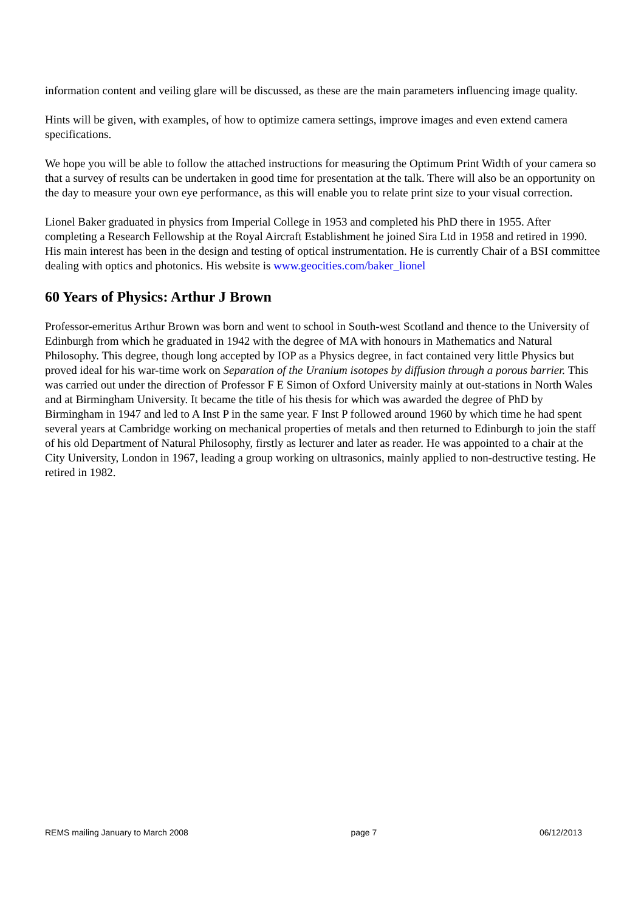information content and veiling glare will be discussed, as these are the main parameters influencing image quality.
Hints will be given, with examples, of how to optimize camera settings, improve images and even extend camera specifications.
We hope you will be able to follow the attached instructions for measuring the Optimum Print Width of your camera so that a survey of results can be undertaken in good time for presentation at the talk. There will also be an opportunity on the day to measure your own eye performance, as this will enable you to relate print size to your visual correction.
Lionel Baker graduated in physics from Imperial College in 1953 and completed his PhD there in 1955. After completing a Research Fellowship at the Royal Aircraft Establishment he joined Sira Ltd in 1958 and retired in 1990. His main interest has been in the design and testing of optical instrumentation. He is currently Chair of a BSI committee dealing with optics and photonics. His website is www.geocities.com/baker_lionel
60 Years of Physics: Arthur J Brown
Professor-emeritus Arthur Brown was born and went to school in South-west Scotland and thence to the University of Edinburgh from which he graduated in 1942 with the degree of MA with honours in Mathematics and Natural Philosophy. This degree, though long accepted by IOP as a Physics degree, in fact contained very little Physics but proved ideal for his war-time work on Separation of the Uranium isotopes by diffusion through a porous barrier. This was carried out under the direction of Professor F E Simon of Oxford University mainly at out-stations in North Wales and at Birmingham University. It became the title of his thesis for which was awarded the degree of PhD by Birmingham in 1947 and led to A Inst P in the same year. F Inst P followed around 1960 by which time he had spent several years at Cambridge working on mechanical properties of metals and then returned to Edinburgh to join the staff of his old Department of Natural Philosophy, firstly as lecturer and later as reader. He was appointed to a chair at the City University, London in 1967, leading a group working on ultrasonics, mainly applied to non-destructive testing. He retired in 1982.
REMS mailing January to March 2008 page 7 06/12/2013